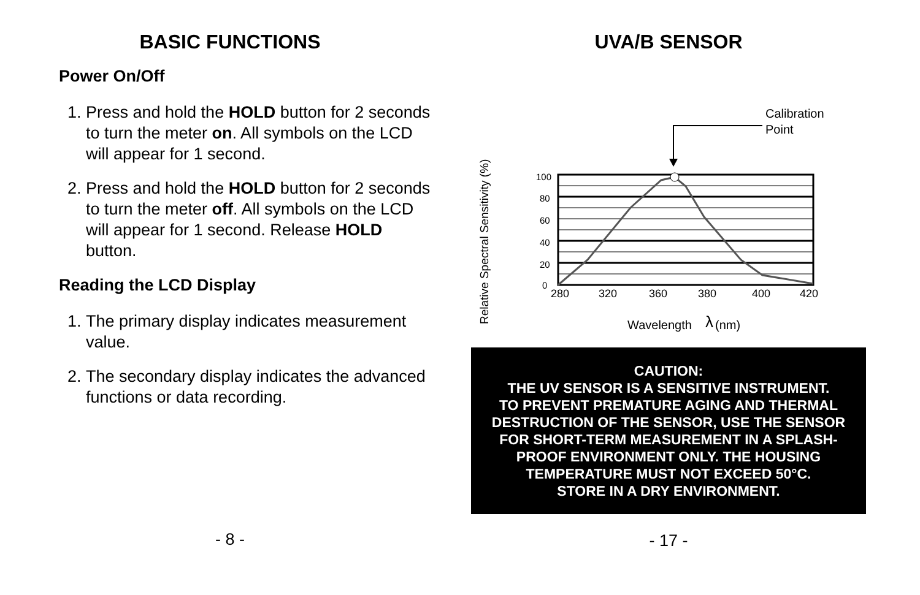BASIC FUNCTIONS
Power On/Off
1. Press and hold the HOLD button for 2 seconds to turn the meter on. All symbols on the LCD will appear for 1 second.
2. Press and hold the HOLD button for 2 seconds to turn the meter off. All symbols on the LCD will appear for 1 second. Release HOLD button.
Reading the LCD Display
1. The primary display indicates measurement value.
2. The secondary display indicates the advanced functions or data recording.
- 8 -
UVA/B SENSOR
Relative Spectral Sensitivity (%)
Calibration
Point
100
80
60
40
20
0
280
320
360
380
400
420
Wavelength
λ
(nm)
CAUTION:
THE UV SENSOR IS A SENSITIVE INSTRUMENT.
TO PREVENT PREMATURE AGING AND THERMAL DESTRUCTION OF THE SENSOR, USE THE SENSOR FOR SHORT-TERM MEASUREMENT IN A SPLASH-PROOF ENVIRONMENT ONLY. THE HOUSING TEMPERATURE MUST NOT EXCEED 50°C.
STORE IN A DRY ENVIRONMENT.
- 17 -